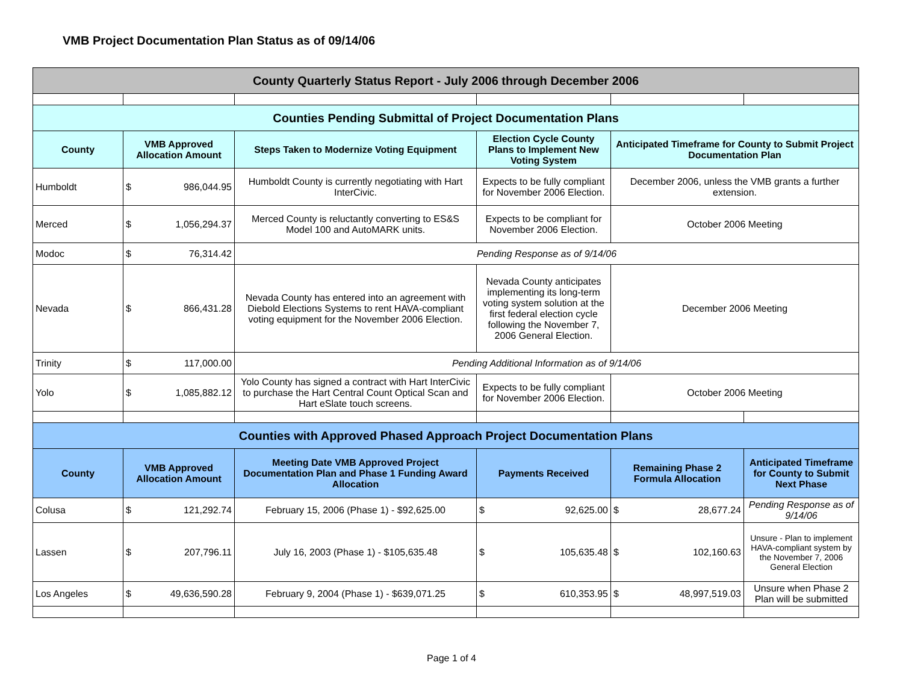VMB Project Documentation Plan Status as of 09/14/06
| County Quarterly Status Report - July 2006 through December 2006 | | | | | |
| --- | --- | --- | --- | --- | --- |
| Counties Pending Submittal of Project Documentation Plans | | | | | |
| County | VMB Approved Allocation Amount | Steps Taken to Modernize Voting Equipment | Election Cycle County Plans to Implement New Voting System | Anticipated Timeframe for County to Submit Project Documentation Plan | |
| Humboldt | $ 986,044.95 | Humboldt County is currently negotiating with Hart InterCivic. | Expects to be fully compliant for November 2006 Election. | December 2006, unless the VMB grants a further extension. | |
| Merced | $ 1,056,294.37 | Merced County is reluctantly converting to ES&S Model 100 and AutoMARK units. | Expects to be compliant for November 2006 Election. | October 2006 Meeting | |
| Modoc | $ 76,314.42 | Pending Response as of 9/14/06 | | | |
| Nevada | $ 866,431.28 | Nevada County has entered into an agreement with Diebold Elections Systems to rent HAVA-compliant voting equipment for the November 2006 Election. | Nevada County anticipates implementing its long-term voting system solution at the first federal election cycle following the November 7, 2006 General Election. | December 2006 Meeting | |
| Trinity | $ 117,000.00 | Pending Additional Information as of 9/14/06 | | | |
| Yolo | $ 1,085,882.12 | Yolo County has signed a contract with Hart InterCivic to purchase the Hart Central Count Optical Scan and Hart eSlate touch screens. | Expects to be fully compliant for November 2006 Election. | October 2006 Meeting | |
| Counties with Approved Phased Approach Project Documentation Plans | | | | | |
| County | VMB Approved Allocation Amount | Meeting Date VMB Approved Project Documentation Plan and Phase 1 Funding Award Allocation | Payments Received | Remaining Phase 2 Formula Allocation | Anticipated Timeframe for County to Submit Next Phase |
| Colusa | $ 121,292.74 | February 15, 2006 (Phase 1) - $92,625.00 | $ 92,625.00 | $ 28,677.24 | Pending Response as of 9/14/06 |
| Lassen | $ 207,796.11 | July 16, 2003 (Phase 1) - $105,635.48 | $ 105,635.48 | $ 102,160.63 | Unsure - Plan to implement HAVA-compliant system by the November 7, 2006 General Election |
| Los Angeles | $ 49,636,590.28 | February 9, 2004 (Phase 1) - $639,071.25 | $ 610,353.95 | $ 48,997,519.03 | Unsure when Phase 2 Plan will be submitted |
Page 1 of 4